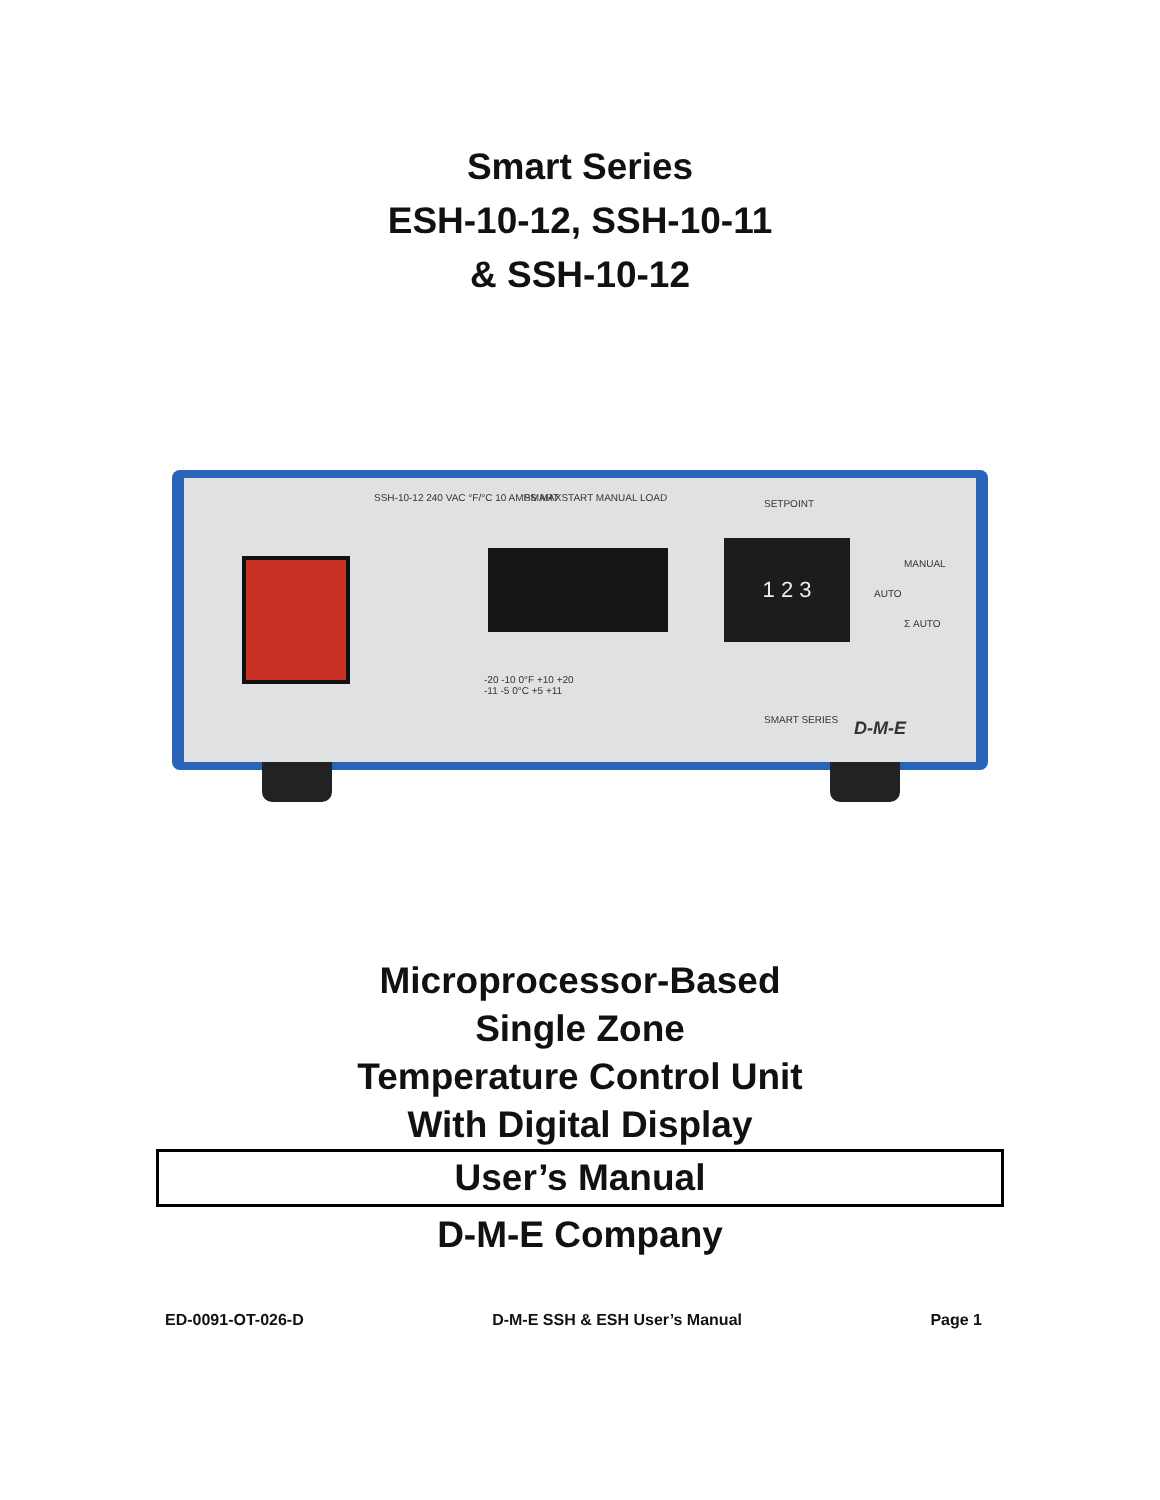Smart Series
ESH-10-12, SSH-10-11
& SSH-10-12
SSH-10-12 240 VAC °F/°C 10 AMPS MAX
SMART START MANUAL LOAD
-20 -10 0°F +10 +20
-11 -5 0°C +5 +11
SETPOINT
1 2 3 MANUAL
AUTO
Σ AUTO
SMART SERIES D-M-E
Microprocessor-Based
Single Zone
Temperature Control Unit
With Digital Display
User’s Manual
D-M-E Company
ED-0091-OT-026-D D-M-E SSH & ESH User’s Manual Page 1